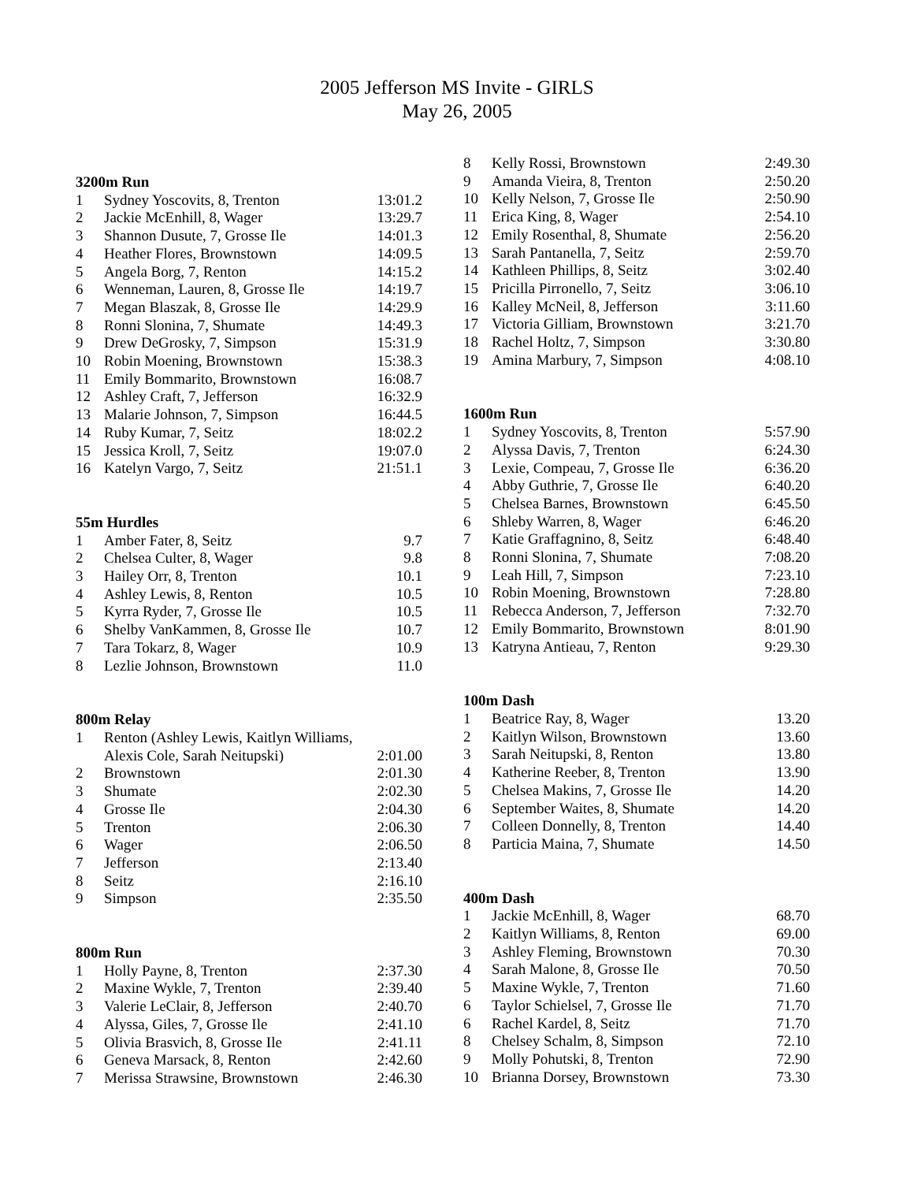2005 Jefferson MS Invite - GIRLS
May 26, 2005
3200m Run
| 1 | Sydney Yoscovits, 8, Trenton | 13:01.2 |
| 2 | Jackie McEnhill, 8, Wager | 13:29.7 |
| 3 | Shannon Dusute, 7, Grosse Ile | 14:01.3 |
| 4 | Heather Flores, Brownstown | 14:09.5 |
| 5 | Angela Borg, 7, Renton | 14:15.2 |
| 6 | Wenneman, Lauren, 8, Grosse Ile | 14:19.7 |
| 7 | Megan Blaszak, 8, Grosse Ile | 14:29.9 |
| 8 | Ronni Slonina, 7, Shumate | 14:49.3 |
| 9 | Drew DeGrosky, 7, Simpson | 15:31.9 |
| 10 | Robin Moening, Brownstown | 15:38.3 |
| 11 | Emily Bommarito, Brownstown | 16:08.7 |
| 12 | Ashley Craft, 7, Jefferson | 16:32.9 |
| 13 | Malarie Johnson, 7, Simpson | 16:44.5 |
| 14 | Ruby Kumar, 7, Seitz | 18:02.2 |
| 15 | Jessica Kroll, 7, Seitz | 19:07.0 |
| 16 | Katelyn Vargo, 7, Seitz | 21:51.1 |
55m Hurdles
| 1 | Amber Fater, 8, Seitz | 9.7 |
| 2 | Chelsea Culter, 8, Wager | 9.8 |
| 3 | Hailey Orr, 8, Trenton | 10.1 |
| 4 | Ashley Lewis, 8, Renton | 10.5 |
| 5 | Kyrra Ryder, 7, Grosse Ile | 10.5 |
| 6 | Shelby VanKammen, 8, Grosse Ile | 10.7 |
| 7 | Tara Tokarz, 8, Wager | 10.9 |
| 8 | Lezlie Johnson, Brownstown | 11.0 |
800m Relay
| 1 | Renton (Ashley Lewis, Kaitlyn Williams, Alexis Cole, Sarah Neitupski) | 2:01.00 |
| 2 | Brownstown | 2:01.30 |
| 3 | Shumate | 2:02.30 |
| 4 | Grosse Ile | 2:04.30 |
| 5 | Trenton | 2:06.30 |
| 6 | Wager | 2:06.50 |
| 7 | Jefferson | 2:13.40 |
| 8 | Seitz | 2:16.10 |
| 9 | Simpson | 2:35.50 |
800m Run
| 1 | Holly Payne, 8, Trenton | 2:37.30 |
| 2 | Maxine Wykle, 7, Trenton | 2:39.40 |
| 3 | Valerie LeClair, 8, Jefferson | 2:40.70 |
| 4 | Alyssa, Giles, 7, Grosse Ile | 2:41.10 |
| 5 | Olivia Brasvich, 8, Grosse Ile | 2:41.11 |
| 6 | Geneva Marsack, 8, Renton | 2:42.60 |
| 7 | Merissa Strawsine, Brownstown | 2:46.30 |
| 8 | Kelly Rossi, Brownstown | 2:49.30 |
| 9 | Amanda Vieira, 8, Trenton | 2:50.20 |
| 10 | Kelly Nelson, 7, Grosse Ile | 2:50.90 |
| 11 | Erica King, 8, Wager | 2:54.10 |
| 12 | Emily Rosenthal, 8, Shumate | 2:56.20 |
| 13 | Sarah Pantanella, 7, Seitz | 2:59.70 |
| 14 | Kathleen Phillips, 8, Seitz | 3:02.40 |
| 15 | Pricilla Pirronello, 7, Seitz | 3:06.10 |
| 16 | Kalley McNeil, 8, Jefferson | 3:11.60 |
| 17 | Victoria Gilliam, Brownstown | 3:21.70 |
| 18 | Rachel Holtz, 7, Simpson | 3:30.80 |
| 19 | Amina Marbury, 7, Simpson | 4:08.10 |
1600m Run
| 1 | Sydney Yoscovits, 8, Trenton | 5:57.90 |
| 2 | Alyssa Davis, 7, Trenton | 6:24.30 |
| 3 | Lexie, Compeau, 7, Grosse Ile | 6:36.20 |
| 4 | Abby Guthrie, 7, Grosse Ile | 6:40.20 |
| 5 | Chelsea Barnes, Brownstown | 6:45.50 |
| 6 | Shleby Warren, 8, Wager | 6:46.20 |
| 7 | Katie Graffagnino, 8, Seitz | 6:48.40 |
| 8 | Ronni Slonina, 7, Shumate | 7:08.20 |
| 9 | Leah Hill, 7, Simpson | 7:23.10 |
| 10 | Robin Moening, Brownstown | 7:28.80 |
| 11 | Rebecca Anderson, 7, Jefferson | 7:32.70 |
| 12 | Emily Bommarito, Brownstown | 8:01.90 |
| 13 | Katryna Antieau, 7, Renton | 9:29.30 |
100m Dash
| 1 | Beatrice Ray, 8, Wager | 13.20 |
| 2 | Kaitlyn Wilson, Brownstown | 13.60 |
| 3 | Sarah Neitupski, 8, Renton | 13.80 |
| 4 | Katherine Reeber, 8, Trenton | 13.90 |
| 5 | Chelsea Makins, 7, Grosse Ile | 14.20 |
| 6 | September Waites, 8, Shumate | 14.20 |
| 7 | Colleen Donnelly, 8, Trenton | 14.40 |
| 8 | Particia Maina, 7, Shumate | 14.50 |
400m Dash
| 1 | Jackie McEnhill, 8, Wager | 68.70 |
| 2 | Kaitlyn Williams, 8, Renton | 69.00 |
| 3 | Ashley Fleming, Brownstown | 70.30 |
| 4 | Sarah Malone, 8, Grosse Ile | 70.50 |
| 5 | Maxine Wykle, 7, Trenton | 71.60 |
| 6 | Taylor Schielsel, 7, Grosse Ile | 71.70 |
| 6 | Rachel Kardel, 8, Seitz | 71.70 |
| 8 | Chelsey Schalm, 8, Simpson | 72.10 |
| 9 | Molly Pohutski, 8, Trenton | 72.90 |
| 10 | Brianna Dorsey, Brownstown | 73.30 |